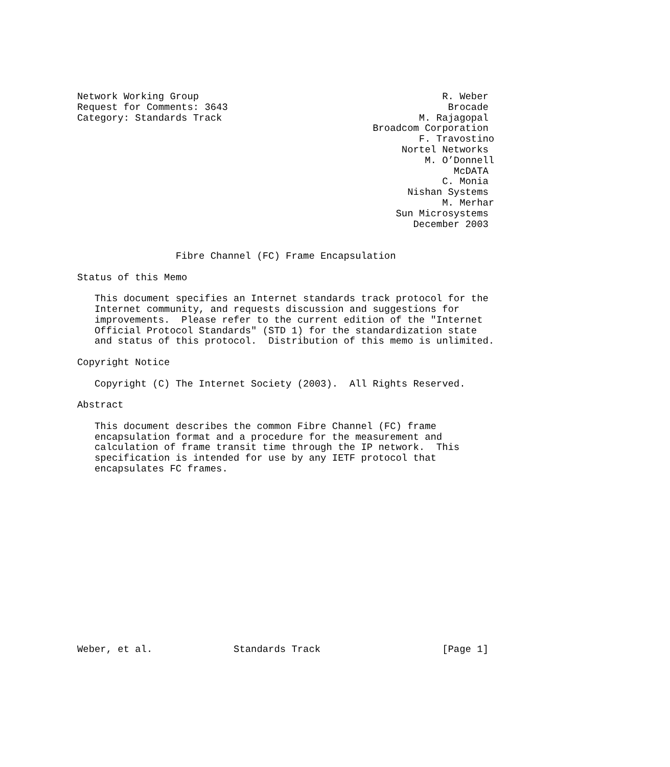Network Working Group                                          R. Weber
Request for Comments: 3643                                      Brocade
Category: Standards Track                                  M. Rajagopal
                                                   Broadcom Corporation
                                                           F. Travostino
                                                        Nortel Networks
                                                            M. O’Donnell
                                                                 McDATA
                                                               C. Monia
                                                         Nishan Systems
                                                               M. Merhar
                                                       Sun Microsystems
                                                          December 2003


                 Fibre Channel (FC) Frame Encapsulation

Status of this Memo

   This document specifies an Internet standards track protocol for the
   Internet community, and requests discussion and suggestions for
   improvements.  Please refer to the current edition of the "Internet
   Official Protocol Standards" (STD 1) for the standardization state
   and status of this protocol.  Distribution of this memo is unlimited.

Copyright Notice

   Copyright (C) The Internet Society (2003).  All Rights Reserved.

Abstract

   This document describes the common Fibre Channel (FC) frame
   encapsulation format and a procedure for the measurement and
   calculation of frame transit time through the IP network.  This
   specification is intended for use by any IETF protocol that
   encapsulates FC frames.
















Weber, et al.              Standards Track                     [Page 1]